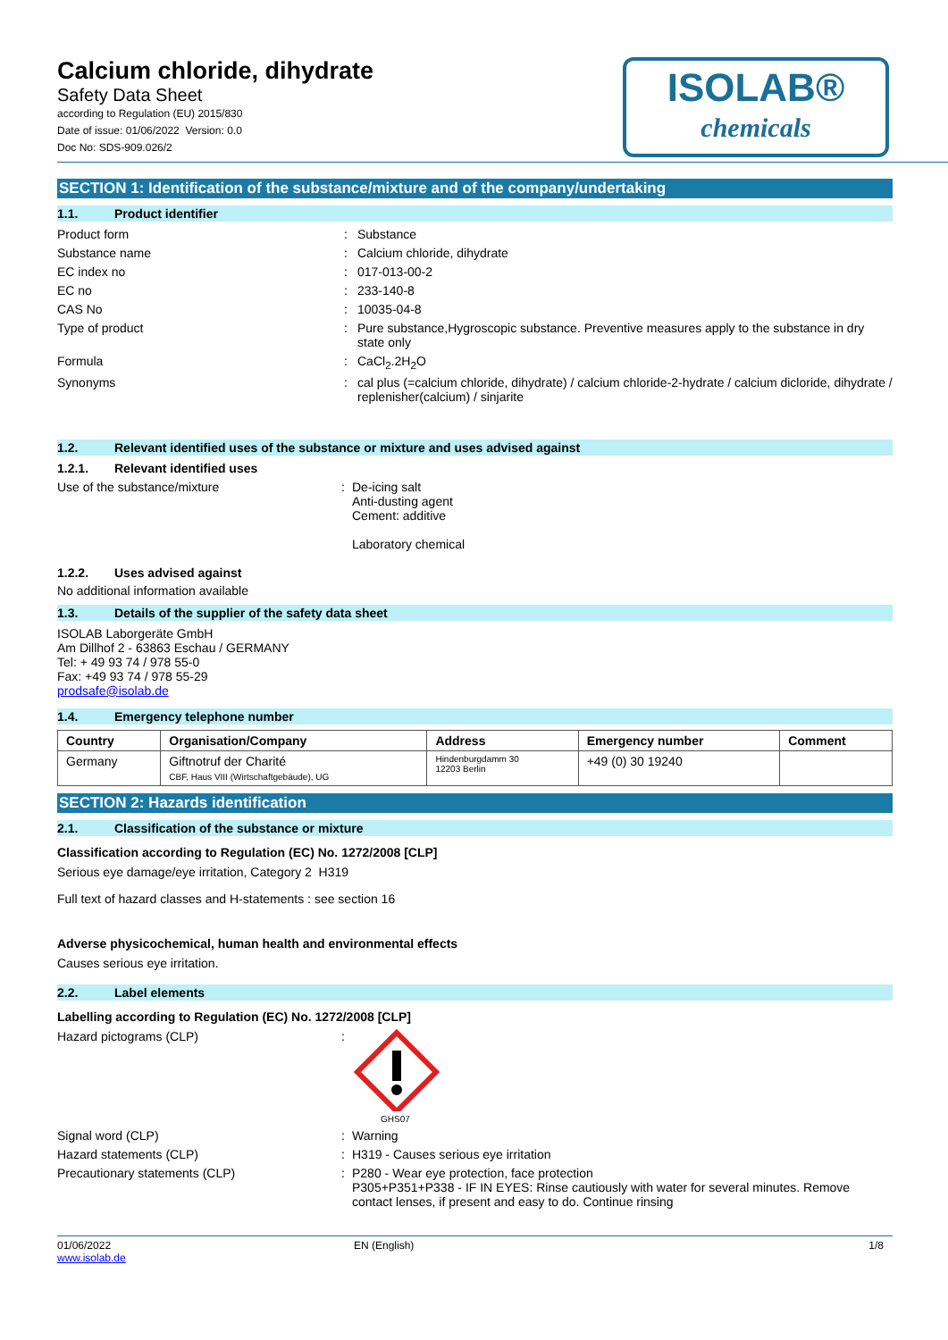Calcium chloride, dihydrate
Safety Data Sheet
according to Regulation (EU) 2015/830
Date of issue: 01/06/2022 Version: 0.0
Doc No: SDS-909.026/2
ISOLAB®
chemicals
SECTION 1: Identification of the substance/mixture and of the company/undertaking
1.1. Product identifier
Product form : Substance
Substance name : Calcium chloride, dihydrate
EC index no : 017-013-00-2
EC no : 233-140-8
CAS No : 10035-04-8
Type of product : Pure substance,Hygroscopic substance. Preventive measures apply to the substance in dry state only
Formula : CaCl<sub>2</sub>.2H<sub>2</sub>O
Synonyms : cal plus (=calcium chloride, dihydrate) / calcium chloride-2-hydrate / calcium dicloride, dihydrate / replenisher(calcium) / sinjarite
1.2. Relevant identified uses of the substance or mixture and uses advised against
1.2.1. Relevant identified uses
Use of the substance/mixture : De-icing salt
Anti-dusting agent
Cement: additive
Laboratory chemical
1.2.2. Uses advised against
No additional information available
1.3. Details of the supplier of the safety data sheet
ISOLAB Laborgeräte GmbH
Am Dillhof 2 - 63863 Eschau / GERMANY
Tel: + 49 93 74 / 978 55-0
Fax: +49 93 74 / 978 55-29
prodsafe@isolab.de
1.4. Emergency telephone number
| Country | Organisation/Company | Address | Emergency number | Comment |
| --- | --- | --- | --- | --- |
| Germany | Giftnotruf der Charité CBF, Haus VIII (Wirtschaftgebäude), UG | Hindenburgdamm 30 12203 Berlin | +49 (0) 30 19240 | |
SECTION 2: Hazards identification
2.1. Classification of the substance or mixture
Classification according to Regulation (EC) No. 1272/2008 [CLP]
Serious eye damage/eye irritation, Category 2 H319
Full text of hazard classes and H-statements : see section 16
Adverse physicochemical, human health and environmental effects
Causes serious eye irritation.
2.2. Label elements
Labelling according to Regulation (EC) No. 1272/2008 [CLP]
Hazard pictograms (CLP) :
GHS07
Signal word (CLP) : Warning
Hazard statements (CLP) : H319 - Causes serious eye irritation
Precautionary statements (CLP) : P280 - Wear eye protection, face protection
P305+P351+P338 - IF IN EYES: Rinse cautiously with water for several minutes. Remove contact lenses, if present and easy to do. Continue rinsing
01/06/2022
www.isolab.de
EN (English) 1/8